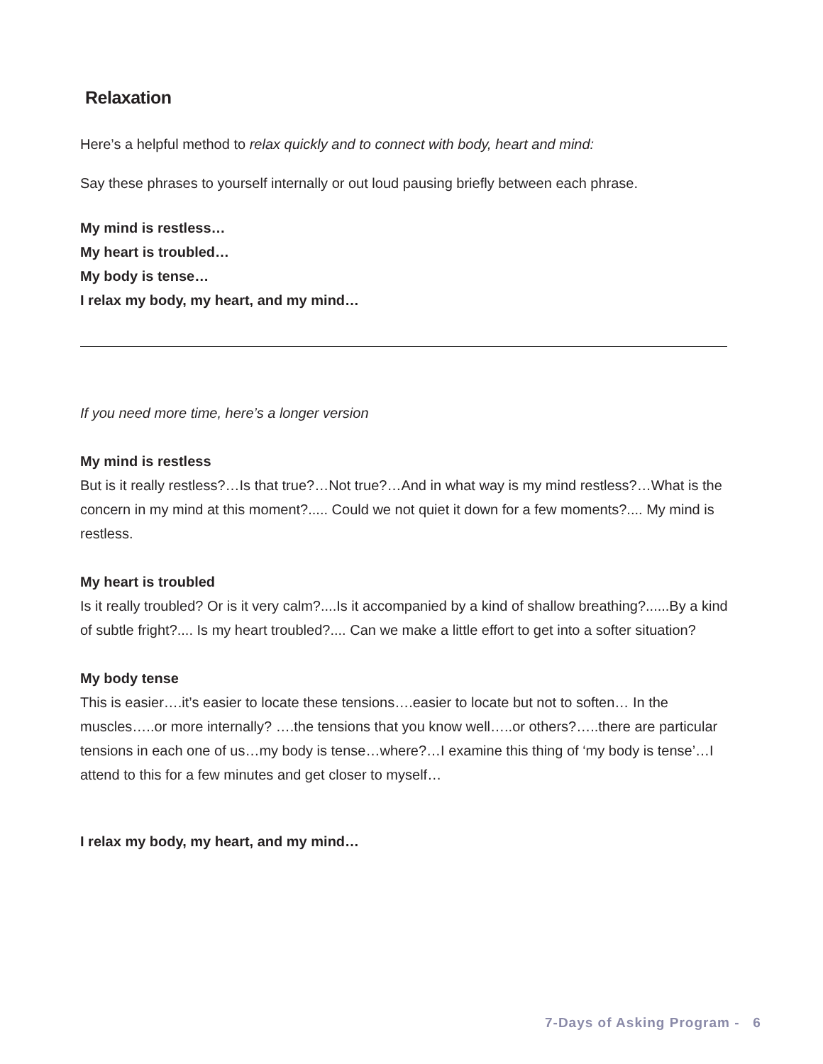Relaxation
Here’s a helpful method to relax quickly and to connect with body, heart and mind:
Say these phrases to yourself internally or out loud pausing briefly between each phrase.
My mind is restless…
My heart is troubled…
My body is tense…
I relax my body, my heart, and my mind…
If you need more time, here’s a longer version
My mind is restless
But is it really restless?…Is that true?…Not true?…And in what way is my mind restless?…What is the concern in my mind at this moment?..... Could we not quiet it down for a few moments?.... My mind is restless.
My heart is troubled
Is it really troubled? Or is it very calm?....Is it accompanied by a kind of shallow breathing?......By a kind of subtle fright?.... Is my heart troubled?.... Can we make a little effort to get into a softer situation?
My body tense
This is easier….it’s easier to locate these tensions….easier to locate but not to soften… In the muscles…..or more internally? ….the tensions that you know well…..or others?…..there are particular tensions in each one of us…my body is tense…where?…I examine this thing of ‘my body is tense’…I attend to this for a few minutes and get closer to myself…
I relax my body, my heart, and my mind…
7-Days of Asking Program - 6